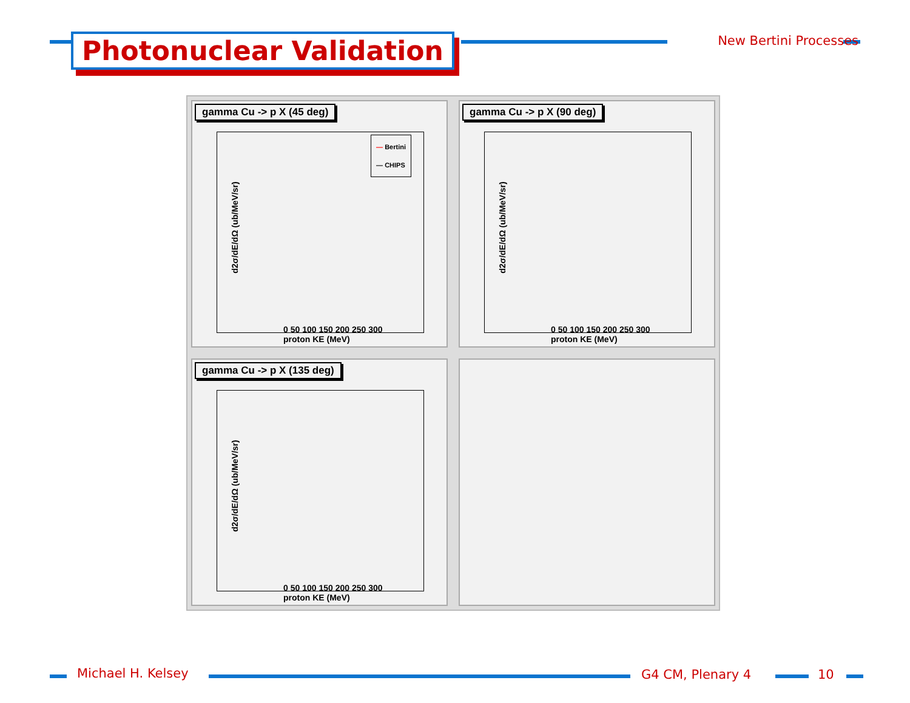Photonuclear Validation New Bertini Processes
gamma Cu -> p X (45 deg)
d2σ/dE/dΩ (ub/MeV/sr)
— Bertini
— CHIPS
0 50 100 150 200 250 300
proton KE (MeV)
gamma Cu -> p X (90 deg)
d2σ/dE/dΩ (ub/MeV/sr)
0 50 100 150 200 250 300
proton KE (MeV)
gamma Cu -> p X (135 deg)
d2σ/dE/dΩ (ub/MeV/sr)
0 50 100 150 200 250 300
proton KE (MeV)
Michael H. Kelsey G4 CM, Plenary 4 10